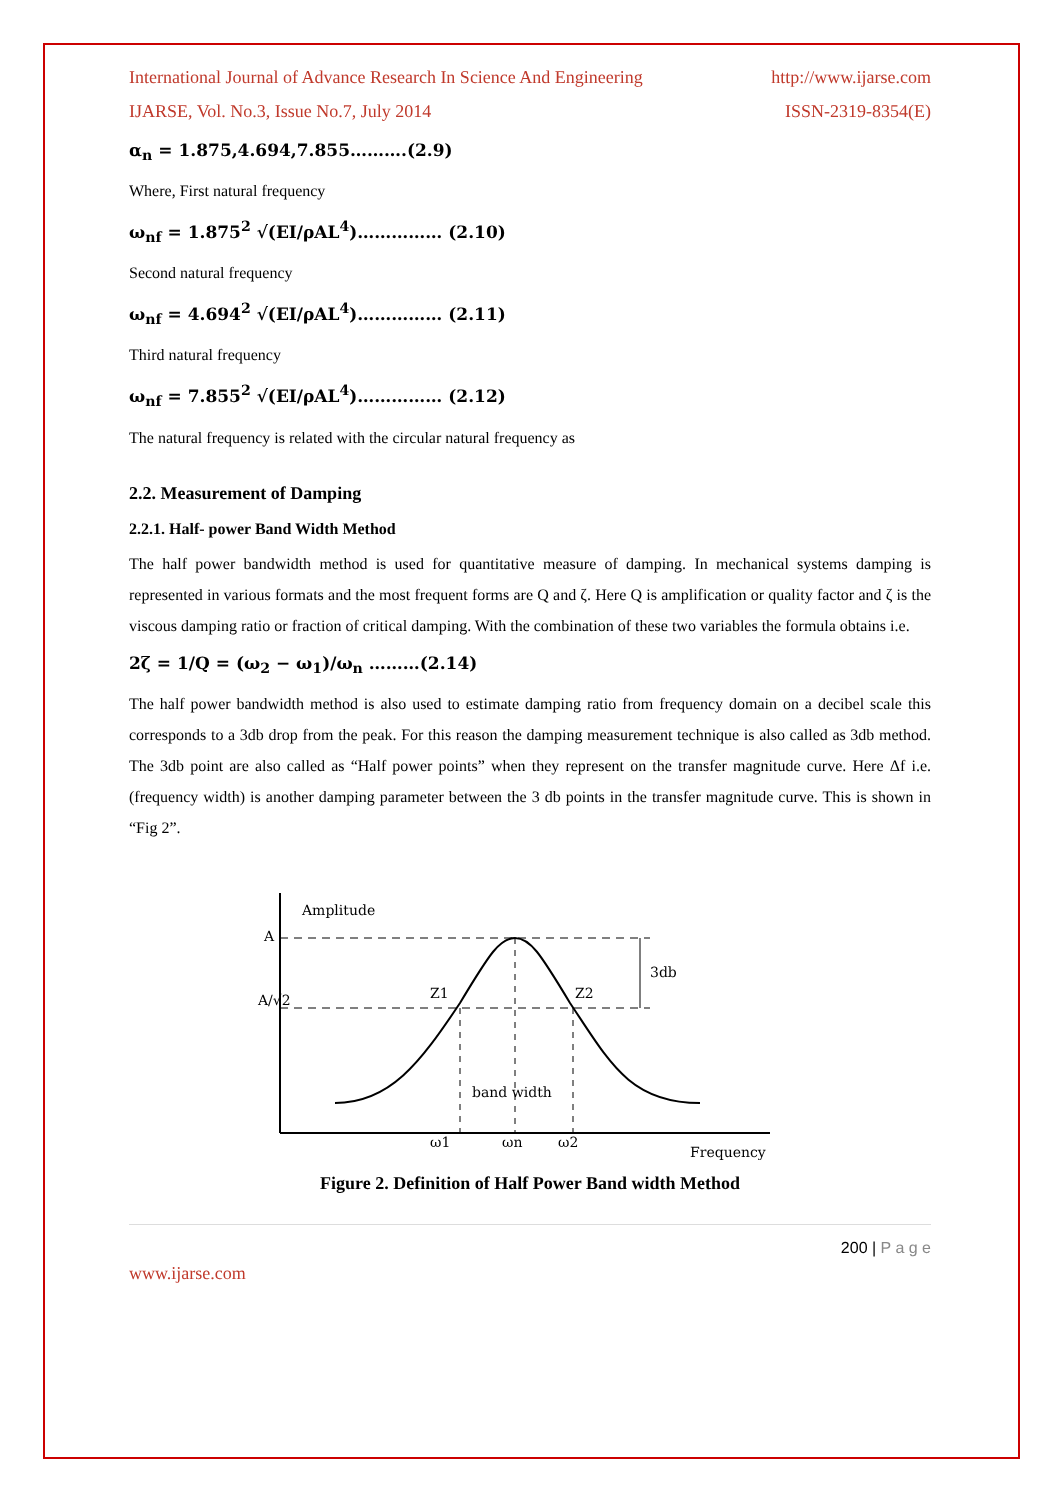International Journal of Advance Research In Science And Engineering http://www.ijarse.com
IJARSE, Vol. No.3, Issue No.7, July 2014 ISSN-2319-8354(E)
α<sub>n</sub> = 1.875,4.694,7.855……….(2.9)
Where, First natural frequency
ω<sub>nf</sub> = 1.875<sup>2</sup> √(EI/ρAL<sup>4</sup>)…………… (2.10)
Second natural frequency
ω<sub>nf</sub> = 4.694<sup>2</sup> √(EI/ρAL<sup>4</sup>)…………… (2.11)
Third natural frequency
ω<sub>nf</sub> = 7.855<sup>2</sup> √(EI/ρAL<sup>4</sup>)…………… (2.12)
The natural frequency is related with the circular natural frequency as
2.2. Measurement of Damping
2.2.1. Half- power Band Width Method
The half power bandwidth method is used for quantitative measure of damping. In mechanical systems damping is represented in various formats and the most frequent forms are Q and ζ. Here Q is amplification or quality factor and ζ is the viscous damping ratio or fraction of critical damping. With the combination of these two variables the formula obtains i.e.
2ζ = 1/Q = (ω<sub>2</sub> − ω<sub>1</sub>)/ω<sub>n</sub> ………(2.14)
The half power bandwidth method is also used to estimate damping ratio from frequency domain on a decibel scale this corresponds to a 3db drop from the peak. For this reason the damping measurement technique is also called as 3db method. The 3db point are also called as “Half power points” when they represent on the transfer magnitude curve. Here Δf i.e. (frequency width) is another damping parameter between the 3 db points in the transfer magnitude curve. This is shown in “Fig 2”.
Amplitude
A
A/√2
3db
Z1
Z2
band width
ω1
ωn
ω2
Frequency
Figure 2. Definition of Half Power Band width Method
200 | P a g e
www.ijarse.com